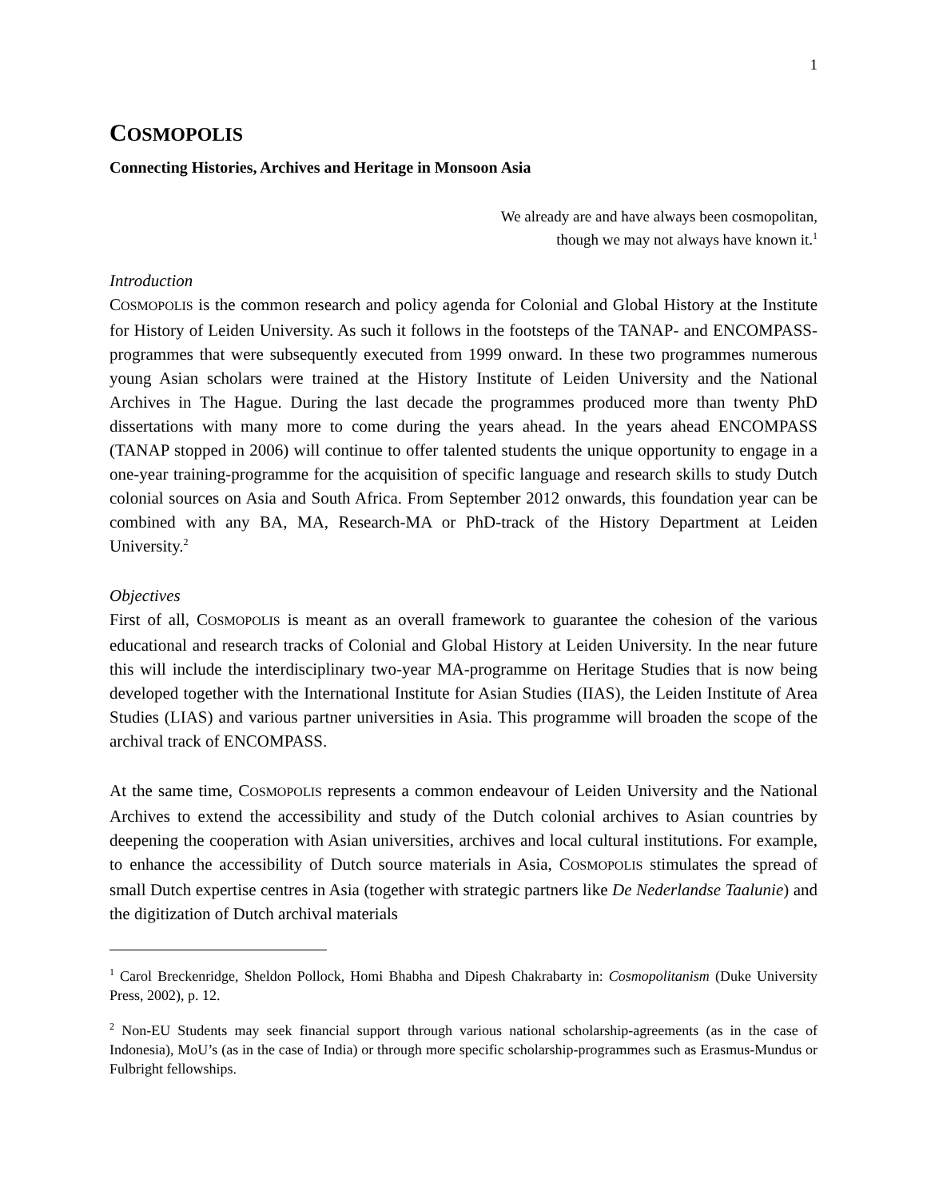1
COSMOPOLIS
Connecting Histories, Archives and Heritage in Monsoon Asia
We already are and have always been cosmopolitan,
though we may not always have known it.<sup>1</sup>
Introduction
COSMOPOLIS is the common research and policy agenda for Colonial and Global History at the Institute for History of Leiden University. As such it follows in the footsteps of the TANAP- and ENCOMPASS-programmes that were subsequently executed from 1999 onward. In these two programmes numerous young Asian scholars were trained at the History Institute of Leiden University and the National Archives in The Hague. During the last decade the programmes produced more than twenty PhD dissertations with many more to come during the years ahead. In the years ahead ENCOMPASS (TANAP stopped in 2006) will continue to offer talented students the unique opportunity to engage in a one-year training-programme for the acquisition of specific language and research skills to study Dutch colonial sources on Asia and South Africa. From September 2012 onwards, this foundation year can be combined with any BA, MA, Research-MA or PhD-track of the History Department at Leiden University.<sup>2</sup>
Objectives
First of all, COSMOPOLIS is meant as an overall framework to guarantee the cohesion of the various educational and research tracks of Colonial and Global History at Leiden University. In the near future this will include the interdisciplinary two-year MA-programme on Heritage Studies that is now being developed together with the International Institute for Asian Studies (IIAS), the Leiden Institute of Area Studies (LIAS) and various partner universities in Asia. This programme will broaden the scope of the archival track of ENCOMPASS.
At the same time, COSMOPOLIS represents a common endeavour of Leiden University and the National Archives to extend the accessibility and study of the Dutch colonial archives to Asian countries by deepening the cooperation with Asian universities, archives and local cultural institutions. For example, to enhance the accessibility of Dutch source materials in Asia, COSMOPOLIS stimulates the spread of small Dutch expertise centres in Asia (together with strategic partners like De Nederlandse Taalunie) and the digitization of Dutch archival materials
<sup>1</sup> Carol Breckenridge, Sheldon Pollock, Homi Bhabha and Dipesh Chakrabarty in: Cosmopolitanism (Duke University Press, 2002), p. 12.
<sup>2</sup> Non-EU Students may seek financial support through various national scholarship-agreements (as in the case of Indonesia), MoU’s (as in the case of India) or through more specific scholarship-programmes such as Erasmus-Mundus or Fulbright fellowships.